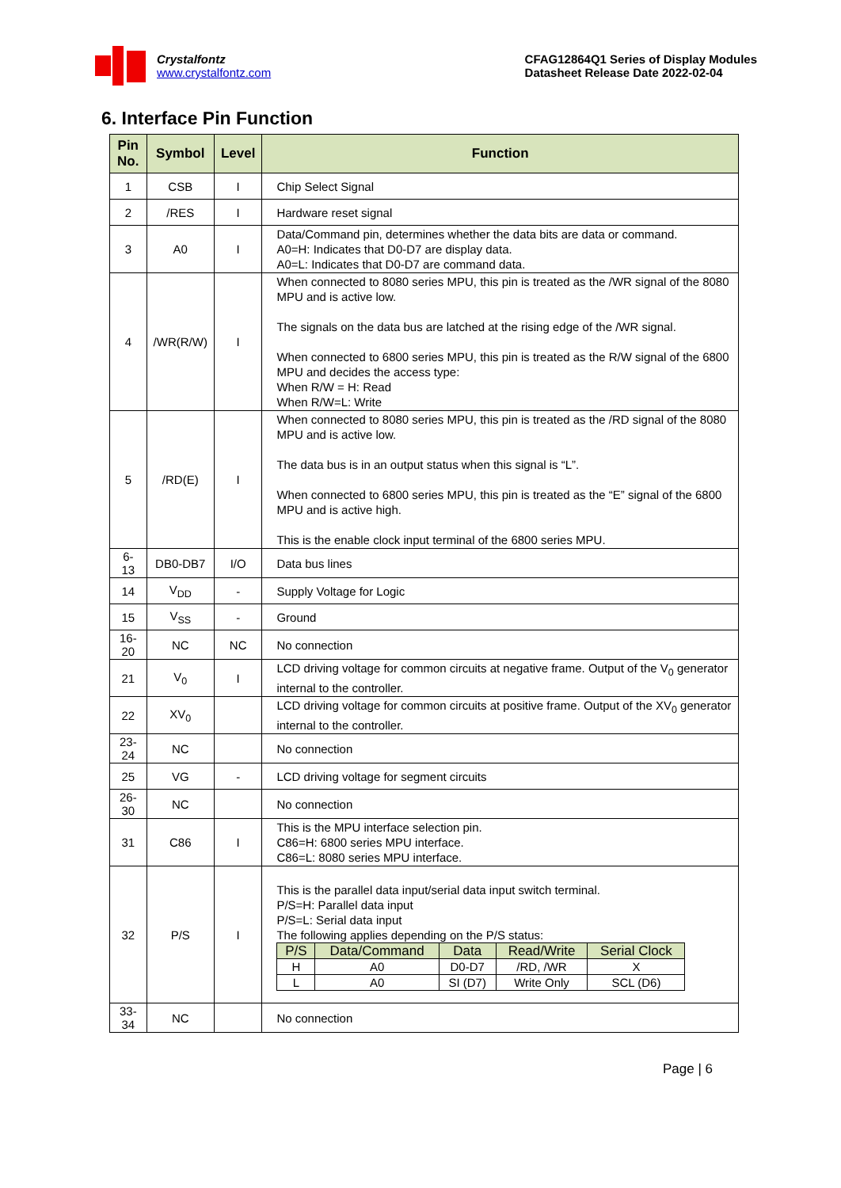Crystalfontz
www.crystalfontz.com
CFAG12864Q1 Series of Display Modules
Datasheet Release Date 2022-02-04
6. Interface Pin Function
| Pin No. | Symbol | Level | Function |
| --- | --- | --- | --- |
| 1 | CSB | I | Chip Select Signal |
| 2 | /RES | I | Hardware reset signal |
| 3 | A0 | I | Data/Command pin, determines whether the data bits are data or command. A0=H: Indicates that D0-D7 are display data. A0=L: Indicates that D0-D7 are command data. |
| 4 | /WR(R/W) | I | When connected to 8080 series MPU, this pin is treated as the /WR signal of the 8080 MPU and is active low. The signals on the data bus are latched at the rising edge of the /WR signal. When connected to 6800 series MPU, this pin is treated as the R/W signal of the 6800 MPU and decides the access type: When R/W = H: Read When R/W=L: Write |
| 5 | /RD(E) | I | When connected to 8080 series MPU, this pin is treated as the /RD signal of the 8080 MPU and is active low. The data bus is in an output status when this signal is “L”. When connected to 6800 series MPU, this pin is treated as the “E” signal of the 6800 MPU and is active high. This is the enable clock input terminal of the 6800 series MPU. |
| 6-13 | DB0-DB7 | I/O | Data bus lines |
| 14 | V<sub>DD</sub> | - | Supply Voltage for Logic |
| 15 | V<sub>SS</sub> | - | Ground |
| 16-20 | NC | NC | No connection |
| 21 | V<sub>0</sub> | I | LCD driving voltage for common circuits at negative frame. Output of the V<sub>0</sub> generator internal to the controller. |
| 22 | XV<sub>0</sub> | | LCD driving voltage for common circuits at positive frame. Output of the XV<sub>0</sub> generator internal to the controller. |
| 23-24 | NC | | No connection |
| 25 | VG | - | LCD driving voltage for segment circuits |
| 26-30 | NC | | No connection |
| 31 | C86 | I | This is the MPU interface selection pin. C86=H: 6800 series MPU interface. C86=L: 8080 series MPU interface. |
| 32 | P/S | I | This is the parallel data input/serial data input switch terminal. P/S=H: Parallel data input P/S=L: Serial data input The following applies depending on the P/S status: / P/S / Data/Command / Data / Read/Write / Serial Clock / / --- / --- / --- / --- / --- / / H / A0 / D0-D7 / /RD, /WR / X / / L / A0 / SI (D7) / Write Only / SCL (D6) / |
| 33-34 | NC | | No connection |
Page | 6